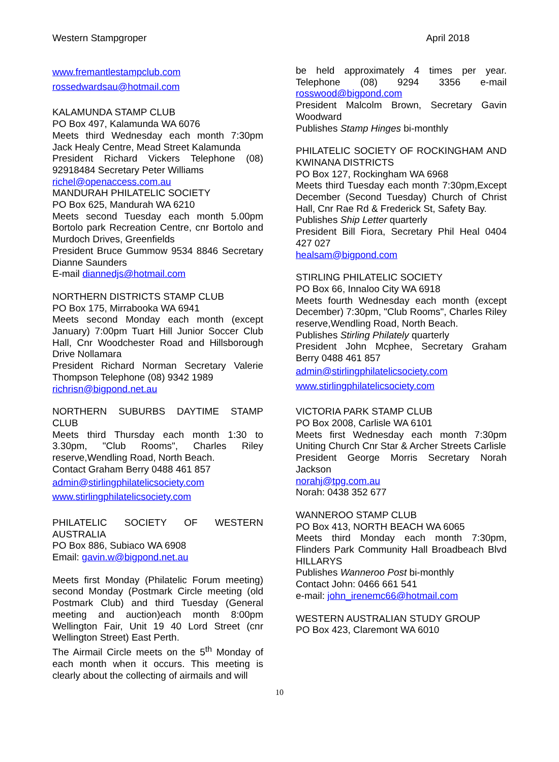Western Stampgroper April 2018
www.fremantlestampclub.com
rossedwardsau@hotmail.com
KALAMUNDA STAMP CLUB
PO Box 497, Kalamunda WA 6076
Meets third Wednesday each month 7:30pm Jack Healy Centre, Mead Street Kalamunda
President Richard Vickers Telephone (08) 92918484 Secretary Peter Williams
richel@openaccess.com.au
MANDURAH PHILATELIC SOCIETY
PO Box 625, Mandurah WA 6210
Meets second Tuesday each month 5.00pm Bortolo park Recreation Centre, cnr Bortolo and Murdoch Drives, Greenfields
President Bruce Gummow 9534 8846 Secretary Dianne Saunders
E-mail diannedjs@hotmail.com
NORTHERN DISTRICTS STAMP CLUB
PO Box 175, Mirrabooka WA 6941
Meets second Monday each month (except January) 7:00pm Tuart Hill Junior Soccer Club Hall, Cnr Woodchester Road and Hillsborough Drive Nollamara
President Richard Norman Secretary Valerie Thompson Telephone (08) 9342 1989
richrisn@bigpond.net.au
NORTHERN SUBURBS DAYTIME STAMP CLUB
Meets third Thursday each month 1:30 to 3.30pm, "Club Rooms", Charles Riley reserve,Wendling Road, North Beach.
Contact Graham Berry 0488 461 857
admin@stirlingphilatelicsociety.com
www.stirlingphilatelicsociety.com
PHILATELIC SOCIETY OF WESTERN AUSTRALIA
PO Box 886, Subiaco WA 6908
Email: gavin.w@bigpond.net.au
Meets first Monday (Philatelic Forum meeting) second Monday (Postmark Circle meeting (old Postmark Club) and third Tuesday (General meeting and auction)each month 8:00pm Wellington Fair, Unit 19 40 Lord Street (cnr Wellington Street) East Perth.
The Airmail Circle meets on the 5<sup>th</sup> Monday of each month when it occurs. This meeting is clearly about the collecting of airmails and will
be held approximately 4 times per year. Telephone (08) 9294 3356 e-mail rosswood@bigpond.com
President Malcolm Brown, Secretary Gavin Woodward
Publishes Stamp Hinges bi-monthly
PHILATELIC SOCIETY OF ROCKINGHAM AND KWINANA DISTRICTS
PO Box 127, Rockingham WA 6968
Meets third Tuesday each month 7:30pm,Except December (Second Tuesday) Church of Christ Hall, Cnr Rae Rd & Frederick St, Safety Bay.
Publishes Ship Letter quarterly
President Bill Fiora, Secretary Phil Heal 0404 427 027
healsam@bigpond.com
STIRLING PHILATELIC SOCIETY
PO Box 66, Innaloo City WA 6918
Meets fourth Wednesday each month (except December) 7:30pm, "Club Rooms", Charles Riley reserve,Wendling Road, North Beach.
Publishes Stirling Philately quarterly
President John Mcphee, Secretary Graham Berry 0488 461 857
admin@stirlingphilatelicsociety.com
www.stirlingphilatelicsociety.com
VICTORIA PARK STAMP CLUB
PO Box 2008, Carlisle WA 6101
Meets first Wednesday each month 7:30pm Uniting Church Cnr Star & Archer Streets Carlisle
President George Morris Secretary Norah Jackson
norahj@tpg.com.au
Norah: 0438 352 677
WANNEROO STAMP CLUB
PO Box 413, NORTH BEACH WA 6065
Meets third Monday each month 7:30pm, Flinders Park Community Hall Broadbeach Blvd HILLARYS
Publishes Wanneroo Post bi-monthly
Contact John: 0466 661 541
e-mail: john_irenemc66@hotmail.com
WESTERN AUSTRALIAN STUDY GROUP
PO Box 423, Claremont WA 6010
10